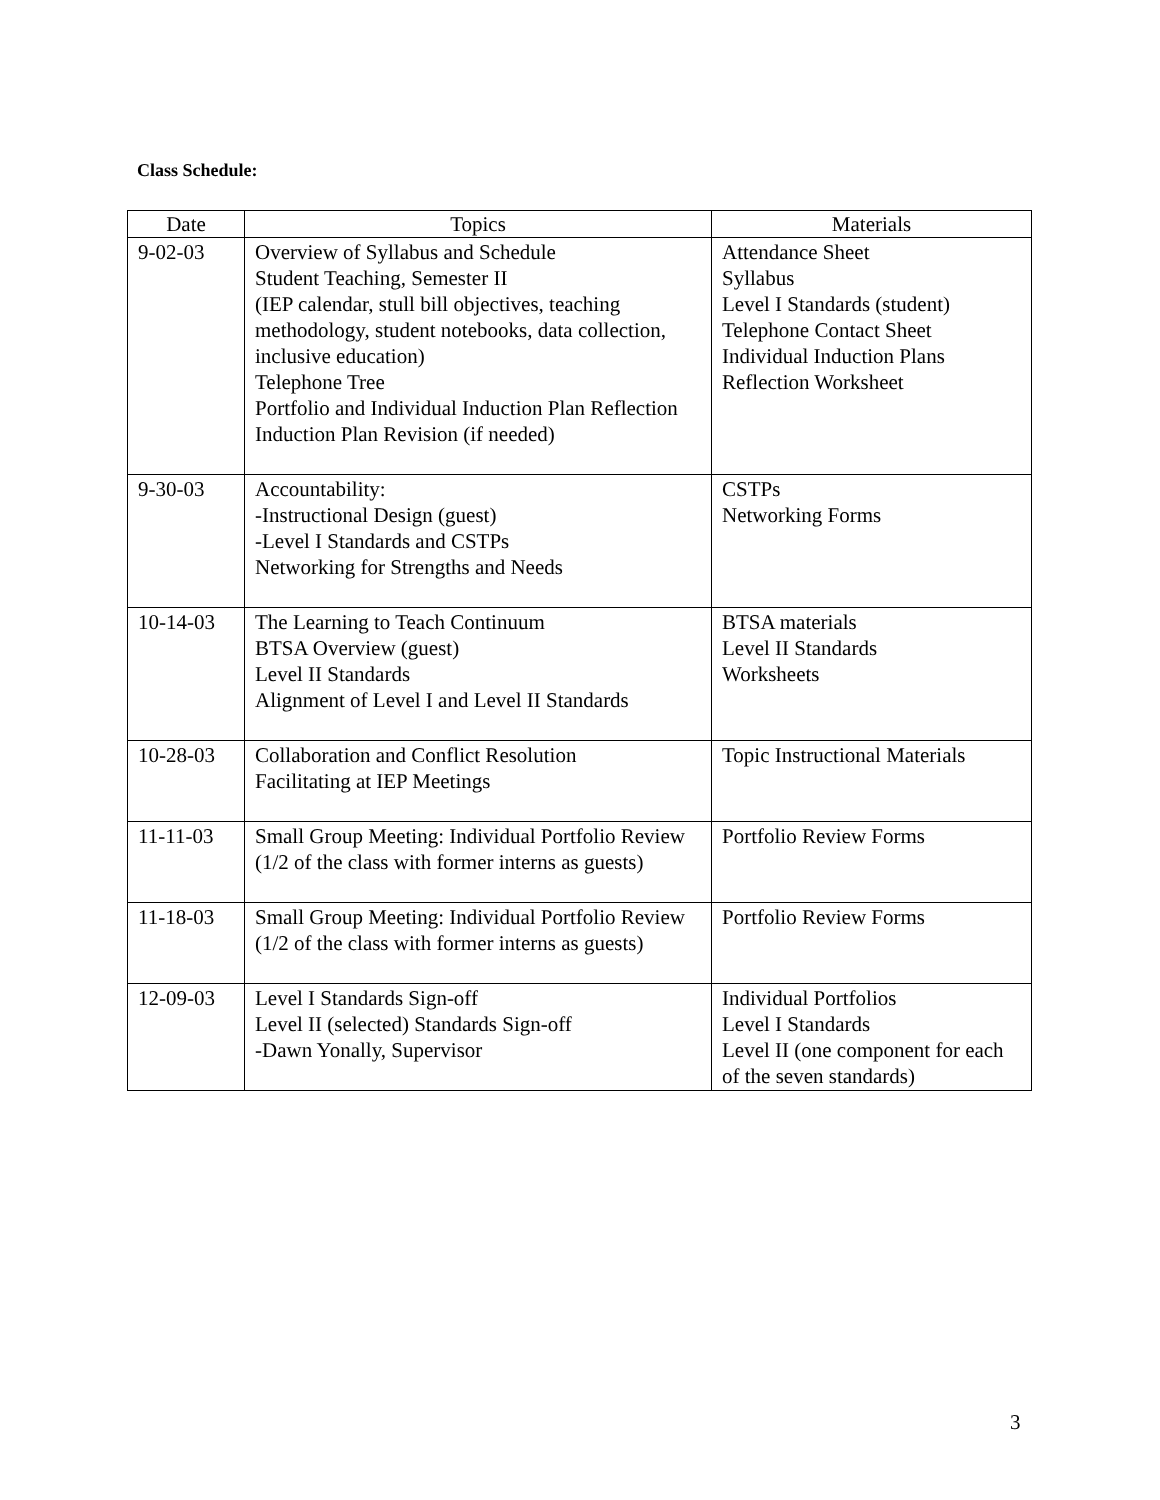Class Schedule:
| Date | Topics | Materials |
| --- | --- | --- |
| 9-02-03 | Overview of Syllabus and Schedule Student Teaching, Semester II (IEP calendar, stull bill objectives, teaching methodology, student notebooks, data collection, inclusive education) Telephone Tree Portfolio and Individual Induction Plan Reflection Induction Plan Revision (if needed) | Attendance Sheet Syllabus Level I Standards (student) Telephone Contact Sheet Individual Induction Plans Reflection Worksheet |
| 9-30-03 | Accountability: -Instructional Design (guest) -Level I Standards and CSTPs Networking for Strengths and Needs | CSTPs Networking Forms |
| 10-14-03 | The Learning to Teach Continuum BTSA Overview (guest) Level II Standards Alignment of Level I and Level II Standards | BTSA materials Level II Standards Worksheets |
| 10-28-03 | Collaboration and Conflict Resolution Facilitating at IEP Meetings | Topic Instructional Materials |
| 11-11-03 | Small Group Meeting: Individual Portfolio Review (1/2 of the class with former interns as guests) | Portfolio Review Forms |
| 11-18-03 | Small Group Meeting: Individual Portfolio Review (1/2 of the class with former interns as guests) | Portfolio Review Forms |
| 12-09-03 | Level I Standards Sign-off Level II (selected) Standards Sign-off -Dawn Yonally, Supervisor | Individual Portfolios Level I Standards Level II (one component for each of the seven standards) |
3